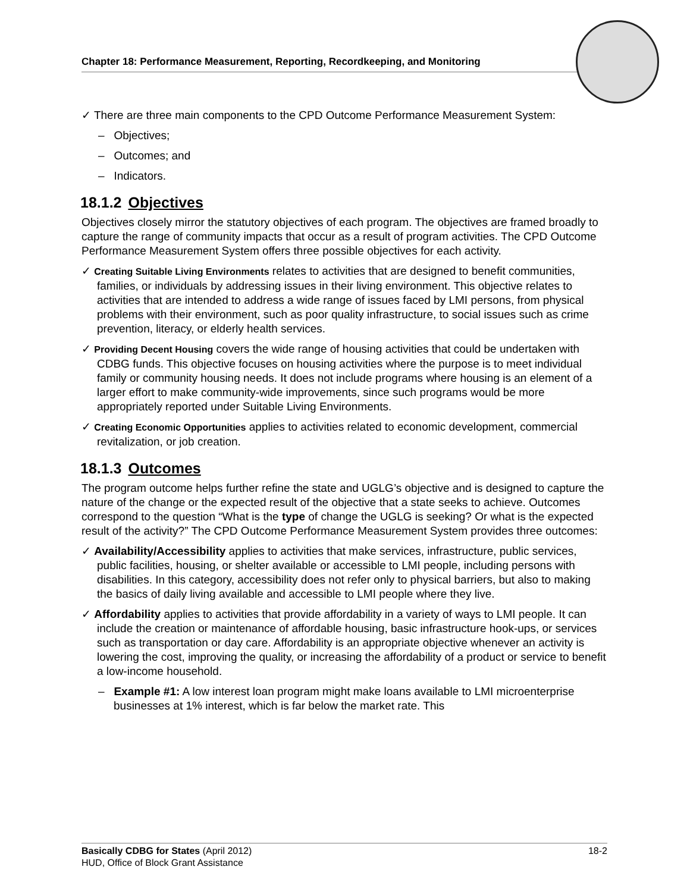Chapter 18: Performance Measurement, Reporting, Recordkeeping, and Monitoring
✓ There are three main components to the CPD Outcome Performance Measurement System:
– Objectives;
– Outcomes; and
– Indicators.
18.1.2 Objectives
Objectives closely mirror the statutory objectives of each program. The objectives are framed broadly to capture the range of community impacts that occur as a result of program activities. The CPD Outcome Performance Measurement System offers three possible objectives for each activity.
✓ Creating Suitable Living Environments relates to activities that are designed to benefit communities, families, or individuals by addressing issues in their living environment. This objective relates to activities that are intended to address a wide range of issues faced by LMI persons, from physical problems with their environment, such as poor quality infrastructure, to social issues such as crime prevention, literacy, or elderly health services.
✓ Providing Decent Housing covers the wide range of housing activities that could be undertaken with CDBG funds. This objective focuses on housing activities where the purpose is to meet individual family or community housing needs. It does not include programs where housing is an element of a larger effort to make community-wide improvements, since such programs would be more appropriately reported under Suitable Living Environments.
✓ Creating Economic Opportunities applies to activities related to economic development, commercial revitalization, or job creation.
18.1.3 Outcomes
The program outcome helps further refine the state and UGLG’s objective and is designed to capture the nature of the change or the expected result of the objective that a state seeks to achieve. Outcomes correspond to the question “What is the type of change the UGLG is seeking? Or what is the expected result of the activity?” The CPD Outcome Performance Measurement System provides three outcomes:
✓ Availability/Accessibility applies to activities that make services, infrastructure, public services, public facilities, housing, or shelter available or accessible to LMI people, including persons with disabilities. In this category, accessibility does not refer only to physical barriers, but also to making the basics of daily living available and accessible to LMI people where they live.
✓ Affordability applies to activities that provide affordability in a variety of ways to LMI people. It can include the creation or maintenance of affordable housing, basic infrastructure hook-ups, or services such as transportation or day care. Affordability is an appropriate objective whenever an activity is lowering the cost, improving the quality, or increasing the affordability of a product or service to benefit a low-income household.
– Example #1: A low interest loan program might make loans available to LMI microenterprise businesses at 1% interest, which is far below the market rate. This
18-2 Basically CDBG for States (April 2012)
HUD, Office of Block Grant Assistance